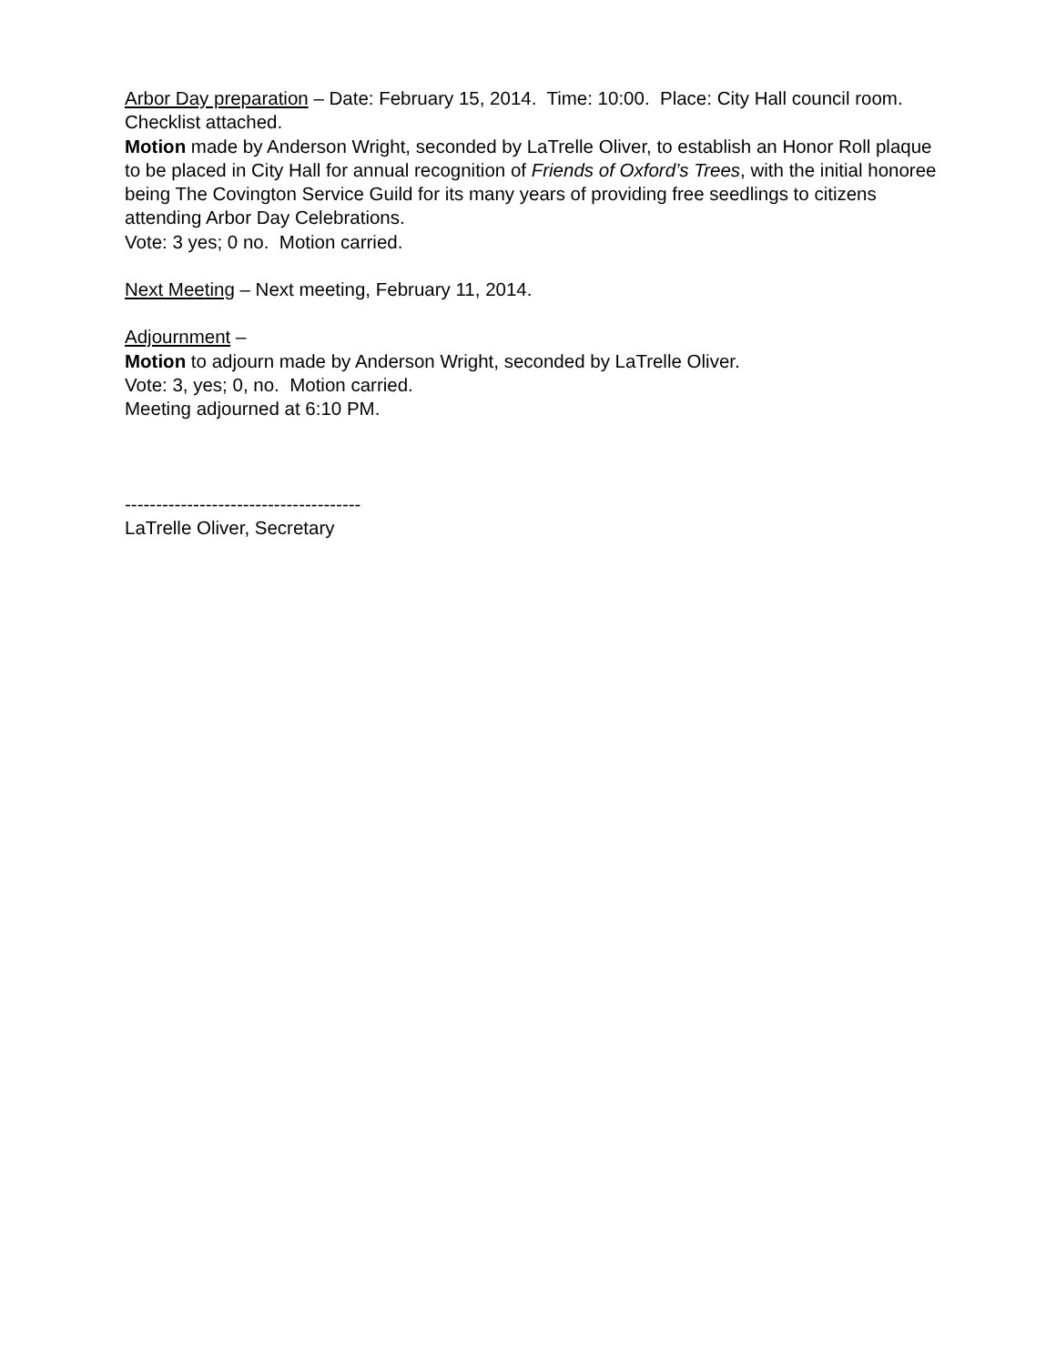Arbor Day preparation – Date: February 15, 2014. Time: 10:00. Place: City Hall council room. Checklist attached.
Motion made by Anderson Wright, seconded by LaTrelle Oliver, to establish an Honor Roll plaque to be placed in City Hall for annual recognition of Friends of Oxford’s Trees, with the initial honoree being The Covington Service Guild for its many years of providing free seedlings to citizens attending Arbor Day Celebrations.
Vote: 3 yes; 0 no. Motion carried.
Next Meeting – Next meeting, February 11, 2014.
Adjournment –
Motion to adjourn made by Anderson Wright, seconded by LaTrelle Oliver.
Vote: 3, yes; 0, no. Motion carried.
Meeting adjourned at 6:10 PM.
--------------------------------------
LaTrelle Oliver, Secretary